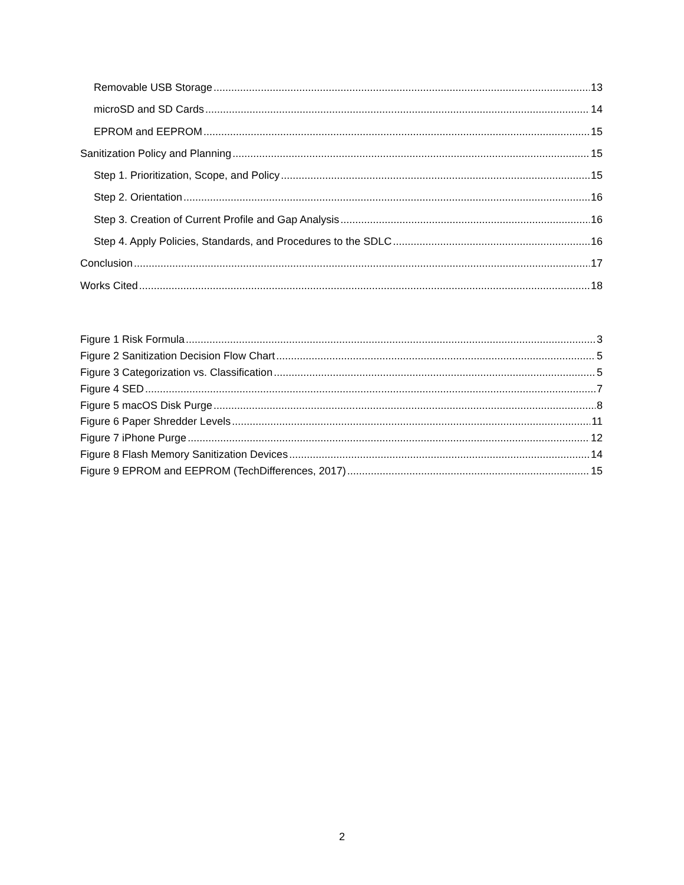Removable USB Storage 13
microSD and SD Cards 14
EPROM and EEPROM 15
Sanitization Policy and Planning 15
Step 1. Prioritization, Scope, and Policy 15
Step 2. Orientation 16
Step 3. Creation of Current Profile and Gap Analysis 16
Step 4. Apply Policies, Standards, and Procedures to the SDLC 16
Conclusion 17
Works Cited 18
Figure 1 Risk Formula 3
Figure 2 Sanitization Decision Flow Chart 5
Figure 3 Categorization vs. Classification 5
Figure 4 SED 7
Figure 5 macOS Disk Purge 8
Figure 6 Paper Shredder Levels 11
Figure 7 iPhone Purge 12
Figure 8 Flash Memory Sanitization Devices 14
Figure 9 EPROM and EEPROM (TechDifferences, 2017) 15
2